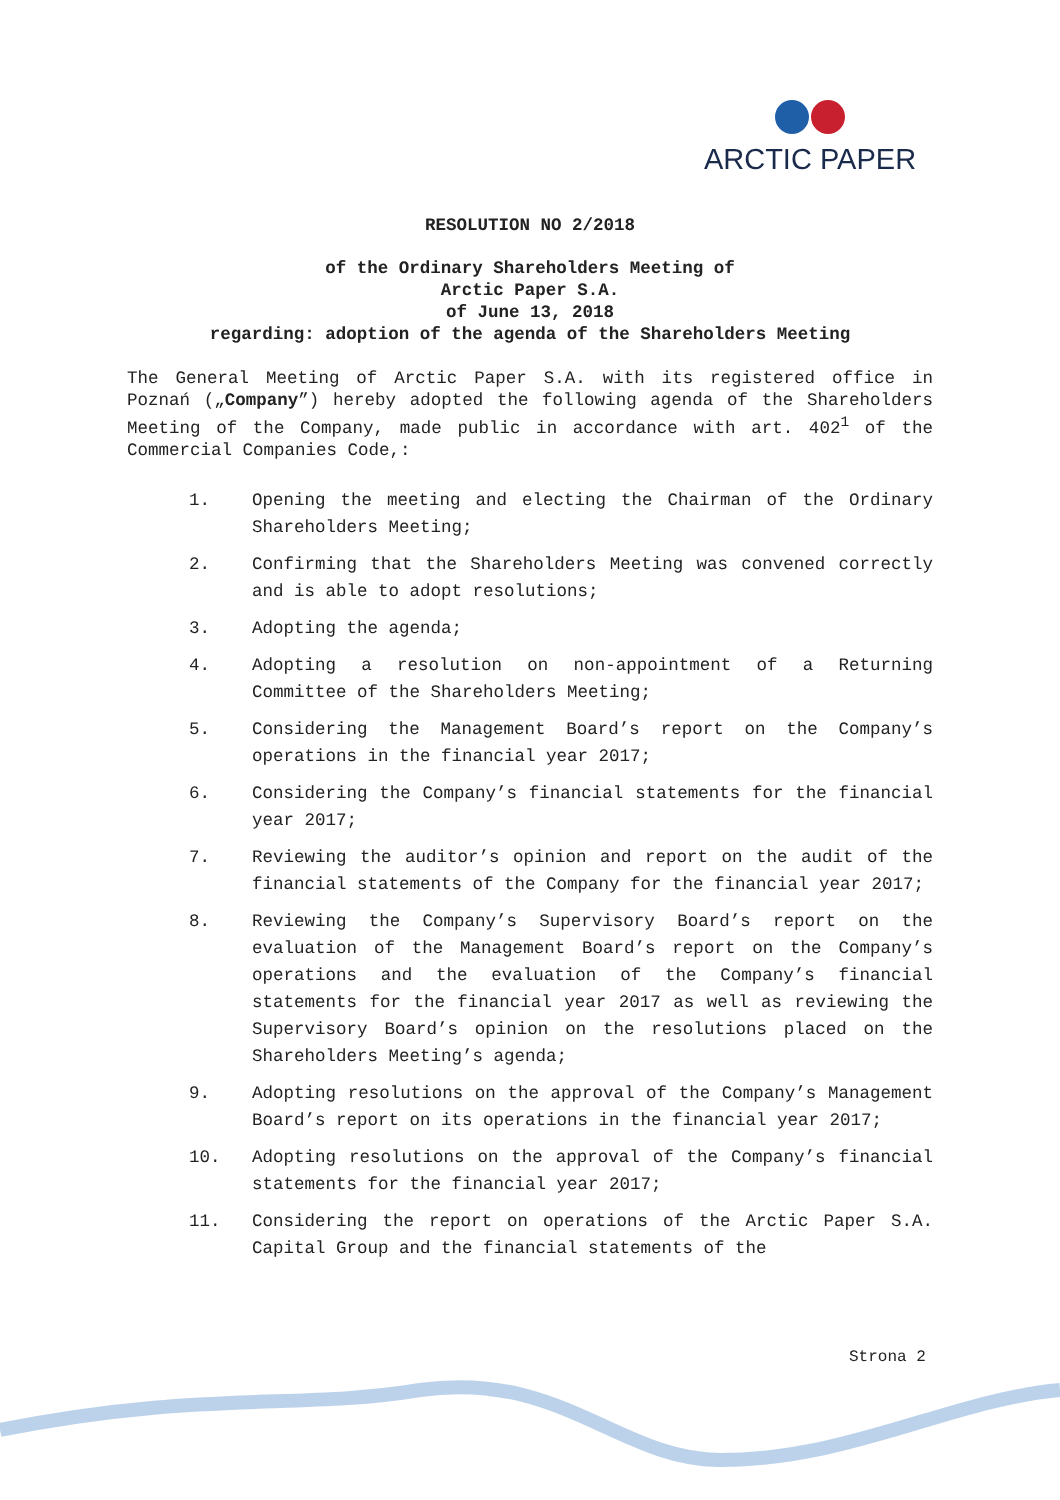ARCTIC PAPER
RESOLUTION NO 2/2018
of the Ordinary Shareholders Meeting of
Arctic Paper S.A.
of June 13, 2018
regarding: adoption of the agenda of the Shareholders Meeting
The General Meeting of Arctic Paper S.A. with its registered office in Poznań („Company”) hereby adopted the following agenda of the Shareholders Meeting of the Company, made public in accordance with art. 402<sup>1</sup> of the Commercial Companies Code,:
1. Opening the meeting and electing the Chairman of the Ordinary Shareholders Meeting;
2. Confirming that the Shareholders Meeting was convened correctly and is able to adopt resolutions;
3. Adopting the agenda;
4. Adopting a resolution on non-appointment of a Returning Committee of the Shareholders Meeting;
5. Considering the Management Board’s report on the Company’s operations in the financial year 2017;
6. Considering the Company’s financial statements for the financial year 2017;
7. Reviewing the auditor’s opinion and report on the audit of the financial statements of the Company for the financial year 2017;
8. Reviewing the Company’s Supervisory Board’s report on the evaluation of the Management Board’s report on the Company’s operations and the evaluation of the Company’s financial statements for the financial year 2017 as well as reviewing the Supervisory Board’s opinion on the resolutions placed on the Shareholders Meeting’s agenda;
9. Adopting resolutions on the approval of the Company’s Management Board’s report on its operations in the financial year 2017;
10. Adopting resolutions on the approval of the Company’s financial statements for the financial year 2017;
11. Considering the report on operations of the Arctic Paper S.A. Capital Group and the financial statements of the
Strona 2